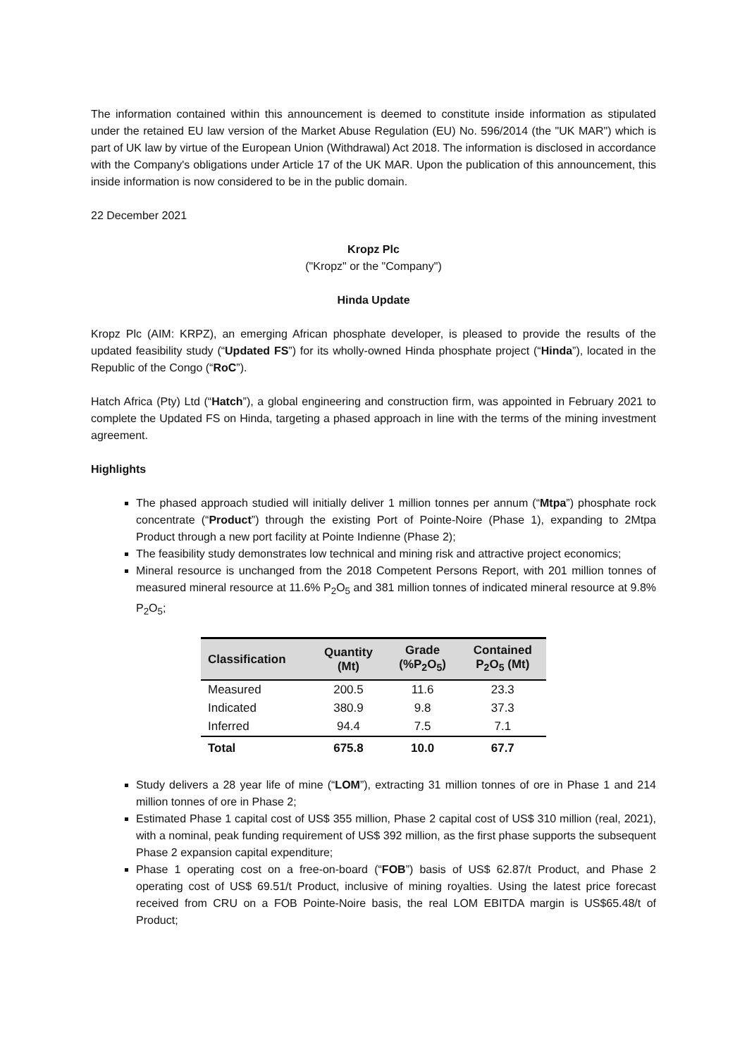The information contained within this announcement is deemed to constitute inside information as stipulated under the retained EU law version of the Market Abuse Regulation (EU) No. 596/2014 (the "UK MAR") which is part of UK law by virtue of the European Union (Withdrawal) Act 2018. The information is disclosed in accordance with the Company's obligations under Article 17 of the UK MAR. Upon the publication of this announcement, this inside information is now considered to be in the public domain.
22 December 2021
Kropz Plc
("Kropz" or the "Company")
Hinda Update
Kropz Plc (AIM: KRPZ), an emerging African phosphate developer, is pleased to provide the results of the updated feasibility study (“Updated FS”) for its wholly-owned Hinda phosphate project (“Hinda”), located in the Republic of the Congo (“RoC”).
Hatch Africa (Pty) Ltd (“Hatch”), a global engineering and construction firm, was appointed in February 2021 to complete the Updated FS on Hinda, targeting a phased approach in line with the terms of the mining investment agreement.
Highlights
The phased approach studied will initially deliver 1 million tonnes per annum (“Mtpa”) phosphate rock concentrate (“Product”) through the existing Port of Pointe-Noire (Phase 1), expanding to 2Mtpa Product through a new port facility at Pointe Indienne (Phase 2);
The feasibility study demonstrates low technical and mining risk and attractive project economics;
Mineral resource is unchanged from the 2018 Competent Persons Report, with 201 million tonnes of measured mineral resource at 11.6% P<sub>2</sub>O<sub>5</sub> and 381 million tonnes of indicated mineral resource at 9.8% P<sub>2</sub>O<sub>5</sub>;
| Classification | Quantity (Mt) | Grade (%P<sub>2</sub>O<sub>5</sub>) | Contained P<sub>2</sub>O<sub>5</sub> (Mt) |
| --- | --- | --- | --- |
| Measured | 200.5 | 11.6 | 23.3 |
| Indicated | 380.9 | 9.8 | 37.3 |
| Inferred | 94.4 | 7.5 | 7.1 |
| Total | 675.8 | 10.0 | 67.7 |
Study delivers a 28 year life of mine (“LOM”), extracting 31 million tonnes of ore in Phase 1 and 214 million tonnes of ore in Phase 2;
Estimated Phase 1 capital cost of US$ 355 million, Phase 2 capital cost of US$ 310 million (real, 2021), with a nominal, peak funding requirement of US$ 392 million, as the first phase supports the subsequent Phase 2 expansion capital expenditure;
Phase 1 operating cost on a free-on-board (“FOB”) basis of US$ 62.87/t Product, and Phase 2 operating cost of US$ 69.51/t Product, inclusive of mining royalties. Using the latest price forecast received from CRU on a FOB Pointe-Noire basis, the real LOM EBITDA margin is US$65.48/t of Product;